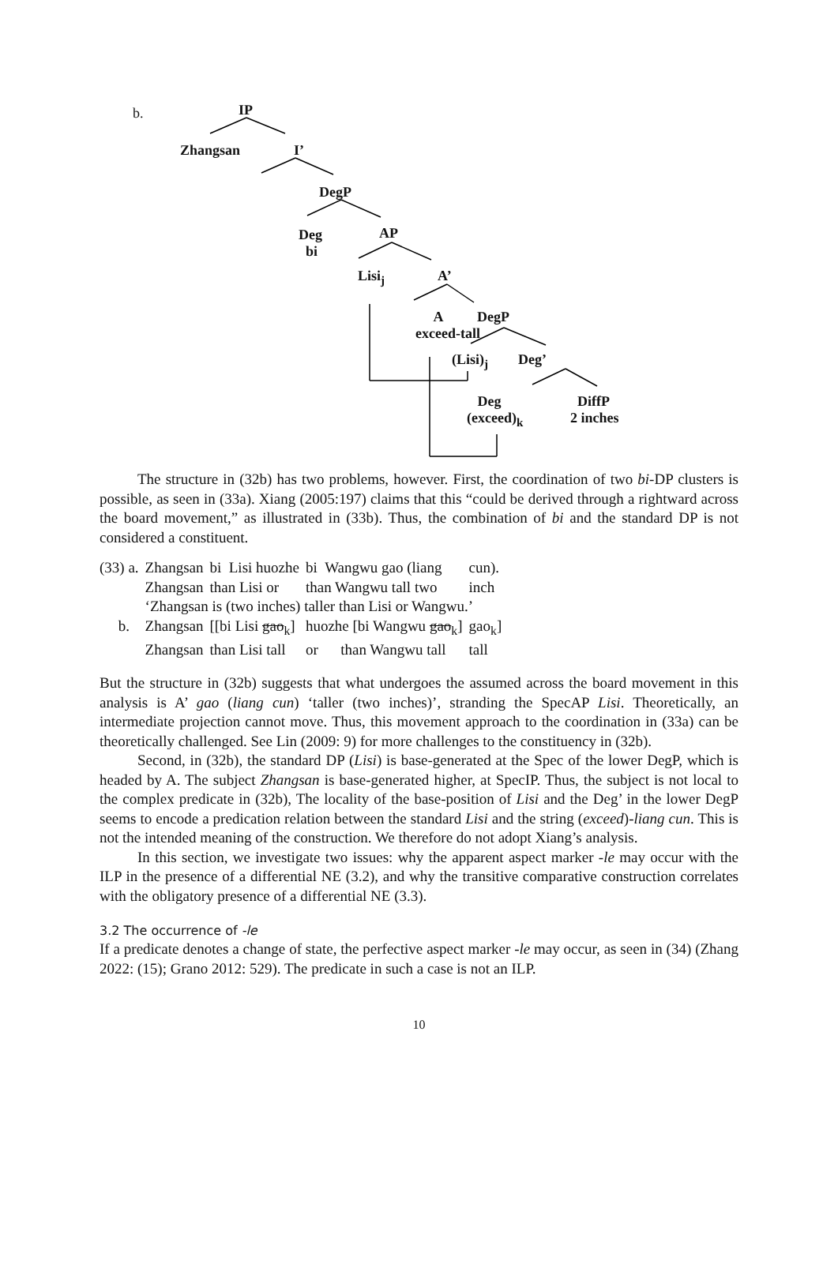b. IP
Zhangsan I’
DegP
Deg
bi
AP
Lisi<sub>j</sub> A’
A
exceed-tall
DegP
(Lisi)<sub>j</sub> Deg’
Deg
(exceed)<sub>k</sub>
DiffP
2 inches
The structure in (32b) has two problems, however. First, the coordination of two bi-DP clusters is possible, as seen in (33a). Xiang (2005:197) claims that this “could be derived through a rightward across the board movement,” as illustrated in (33b). Thus, the combination of bi and the standard DP is not considered a constituent.
| (33) a. | Zhangsan | bi Lisi huozhe | bi Wangwu gao (liang | cun). |
| | Zhangsan | than Lisi or | than Wangwu tall two | inch |
| | ‘Zhangsan is (two inches) taller than Lisi or Wangwu.’ | | | |
| b. | Zhangsan | [[bi Lisi gao<sub>k</sub>] | huozhe [bi Wangwu gao<sub>k</sub>] | gao<sub>k</sub>] |
| | Zhangsan | than Lisi tall | or than Wangwu tall | tall |
But the structure in (32b) suggests that what undergoes the assumed across the board movement in this analysis is A’ gao (liang cun) ‘taller (two inches)’, stranding the SpecAP Lisi. Theoretically, an intermediate projection cannot move. Thus, this movement approach to the coordination in (33a) can be theoretically challenged. See Lin (2009: 9) for more challenges to the constituency in (32b).
Second, in (32b), the standard DP (Lisi) is base-generated at the Spec of the lower DegP, which is headed by A. The subject Zhangsan is base-generated higher, at SpecIP. Thus, the subject is not local to the complex predicate in (32b), The locality of the base-position of Lisi and the Deg’ in the lower DegP seems to encode a predication relation between the standard Lisi and the string (exceed)-liang cun. This is not the intended meaning of the construction. We therefore do not adopt Xiang’s analysis.
In this section, we investigate two issues: why the apparent aspect marker -le may occur with the ILP in the presence of a differential NE (3.2), and why the transitive comparative construction correlates with the obligatory presence of a differential NE (3.3).
3.2 The occurrence of -le
If a predicate denotes a change of state, the perfective aspect marker -le may occur, as seen in (34) (Zhang 2022: (15); Grano 2012: 529). The predicate in such a case is not an ILP.
10